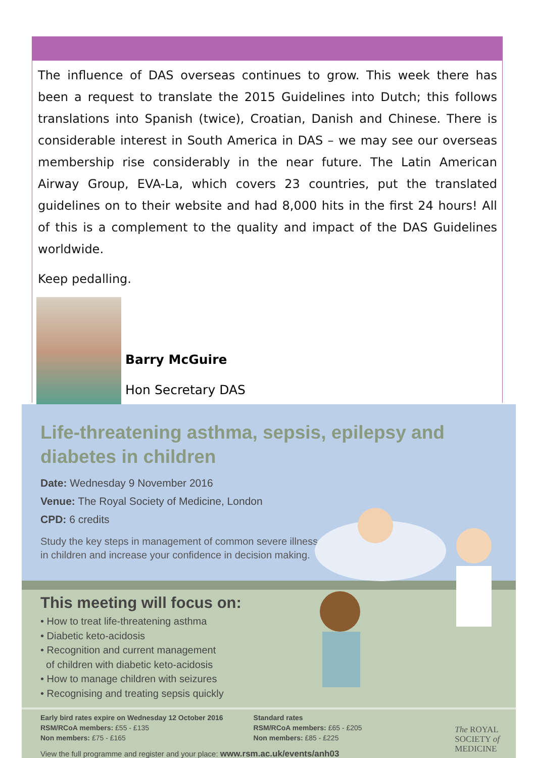The influence of DAS overseas continues to grow. This week there has been a request to translate the 2015 Guidelines into Dutch; this follows translations into Spanish (twice), Croatian, Danish and Chinese. There is considerable interest in South America in DAS – we may see our overseas membership rise considerably in the near future. The Latin American Airway Group, EVA-La, which covers 23 countries, put the translated guidelines on to their website and had 8,000 hits in the first 24 hours! All of this is a complement to the quality and impact of the DAS Guidelines worldwide.
Keep pedalling.
Barry McGuire
Hon Secretary DAS
Life-threatening asthma, sepsis, epilepsy and diabetes in children
Date: Wednesday 9 November 2016
Venue: The Royal Society of Medicine, London
CPD: 6 credits
Study the key steps in management of common severe illness in children and increase your confidence in decision making.
This meeting will focus on:
• How to treat life-threatening asthma
• Diabetic keto-acidosis
• Recognition and current management
of children with diabetic keto-acidosis
• How to manage children with seizures
• Recognising and treating sepsis quickly
Early bird rates expire on Wednesday 12 October 2016
RSM/RCoA members: £55 - £135
Non members: £75 - £165
Standard rates
RSM/RCoA members: £65 - £205
Non members: £85 - £225
View the full programme and register and your place: www.rsm.ac.uk/events/anh03
The ROYAL
SOCIETY of
MEDICINE